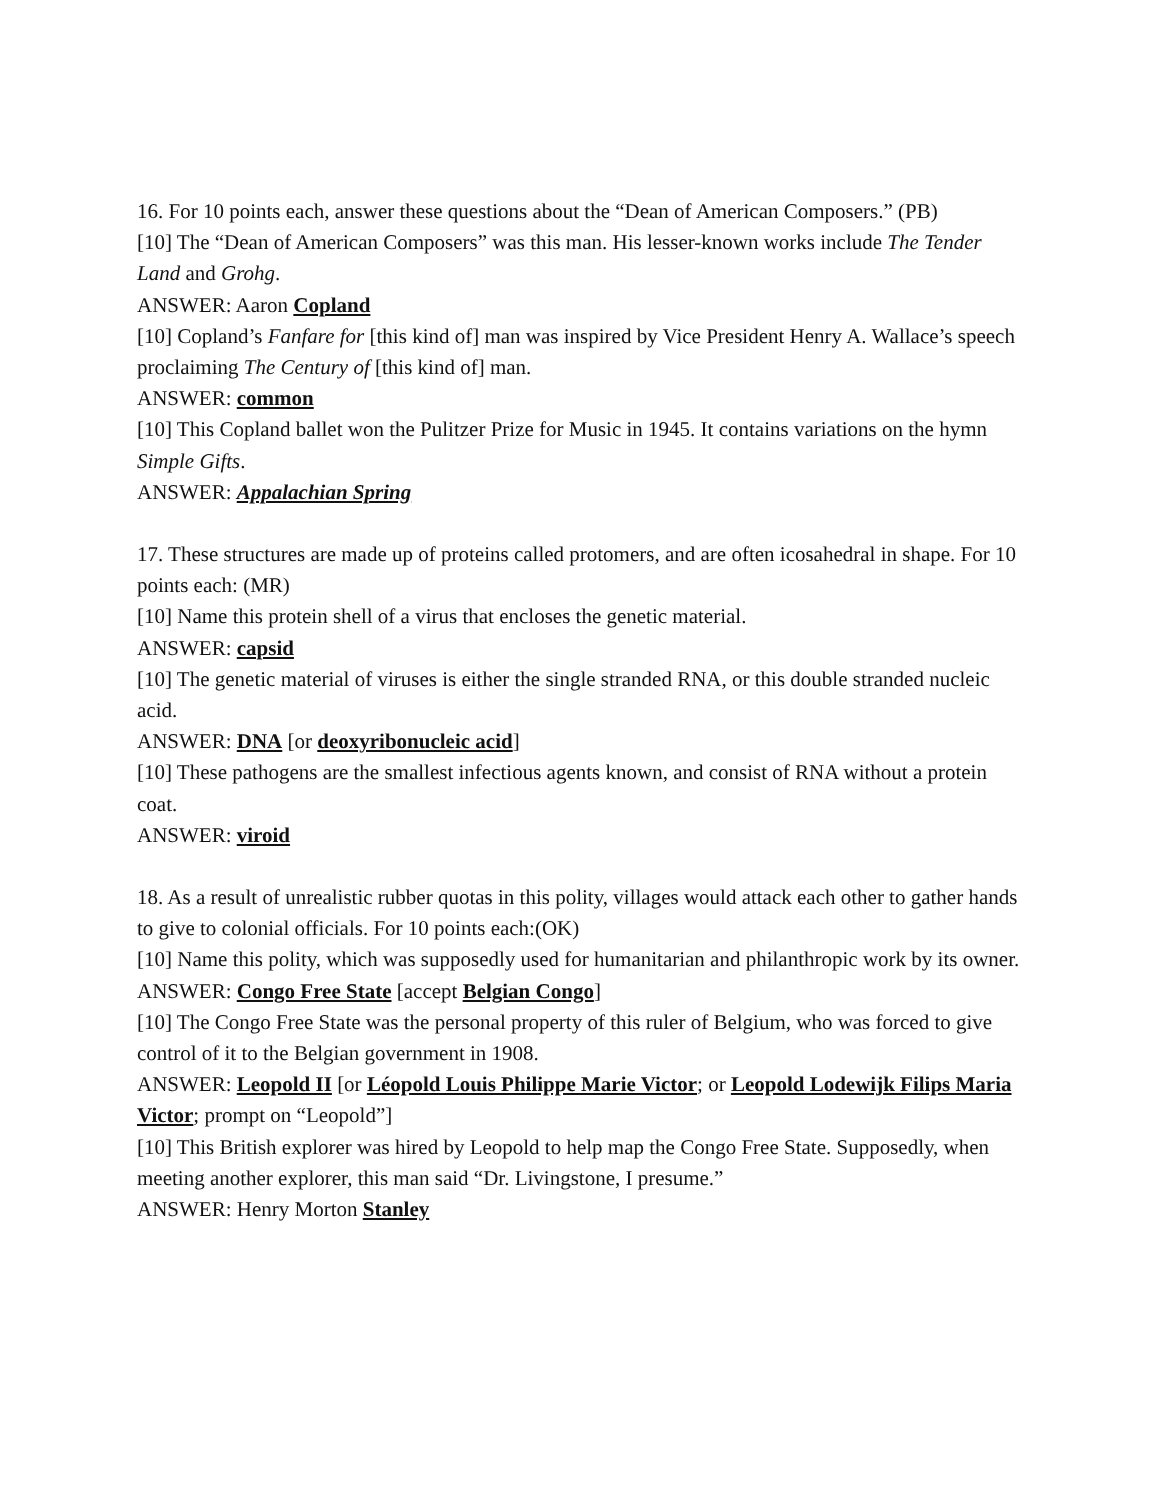16. For 10 points each, answer these questions about the “Dean of American Composers.” (PB)
[10] The “Dean of American Composers” was this man. His lesser-known works include The Tender Land and Grohg.
ANSWER: Aaron Copland
[10] Copland’s Fanfare for [this kind of] man was inspired by Vice President Henry A. Wallace’s speech proclaiming The Century of [this kind of] man.
ANSWER: common
[10] This Copland ballet won the Pulitzer Prize for Music in 1945. It contains variations on the hymn Simple Gifts.
ANSWER: Appalachian Spring
17. These structures are made up of proteins called protomers, and are often icosahedral in shape. For 10 points each: (MR)
[10] Name this protein shell of a virus that encloses the genetic material.
ANSWER: capsid
[10] The genetic material of viruses is either the single stranded RNA, or this double stranded nucleic acid.
ANSWER: DNA [or deoxyribonucleic acid]
[10] These pathogens are the smallest infectious agents known, and consist of RNA without a protein coat.
ANSWER: viroid
18. As a result of unrealistic rubber quotas in this polity, villages would attack each other to gather hands to give to colonial officials. For 10 points each:(OK)
[10] Name this polity, which was supposedly used for humanitarian and philanthropic work by its owner.
ANSWER: Congo Free State [accept Belgian Congo]
[10] The Congo Free State was the personal property of this ruler of Belgium, who was forced to give control of it to the Belgian government in 1908.
ANSWER: Leopold II [or Léopold Louis Philippe Marie Victor; or Leopold Lodewijk Filips Maria Victor; prompt on “Leopold”]
[10] This British explorer was hired by Leopold to help map the Congo Free State. Supposedly, when meeting another explorer, this man said “Dr. Livingstone, I presume.”
ANSWER: Henry Morton Stanley